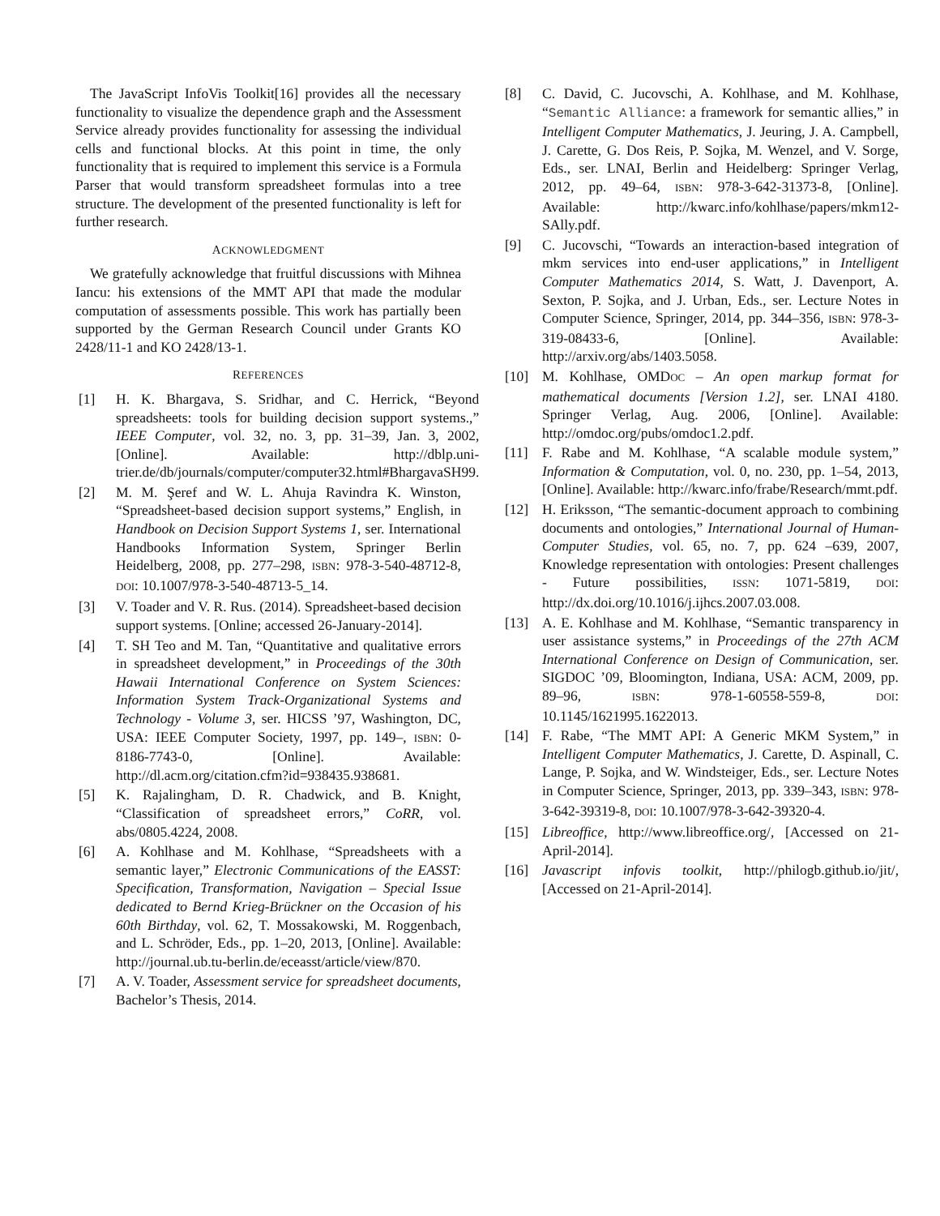The JavaScript InfoVis Toolkit[16] provides all the necessary functionality to visualize the dependence graph and the Assessment Service already provides functionality for assessing the individual cells and functional blocks. At this point in time, the only functionality that is required to implement this service is a Formula Parser that would transform spreadsheet formulas into a tree structure. The development of the presented functionality is left for further research.
ACKNOWLEDGMENT
We gratefully acknowledge that fruitful discussions with Mihnea Iancu: his extensions of the MMT API that made the modular computation of assessments possible. This work has partially been supported by the German Research Council under Grants KO 2428/11-1 and KO 2428/13-1.
REFERENCES
[1] H. K. Bhargava, S. Sridhar, and C. Herrick, “Beyond spreadsheets: tools for building decision support systems.,” IEEE Computer, vol. 32, no. 3, pp. 31–39, Jan. 3, 2002, [Online]. Available: http://dblp.uni-trier.de/db/journals/computer/computer32.html#BhargavaSH99.
[2] M. M. Şeref and W. L. Ahuja Ravindra K. Winston, “Spreadsheet-based decision support systems,” English, in Handbook on Decision Support Systems 1, ser. International Handbooks Information System, Springer Berlin Heidelberg, 2008, pp. 277–298, ISBN: 978-3-540-48712-8, DOI: 10.1007/978-3-540-48713-5_14.
[3] V. Toader and V. R. Rus. (2014). Spreadsheet-based decision support systems. [Online; accessed 26-January-2014].
[4] T. SH Teo and M. Tan, “Quantitative and qualitative errors in spreadsheet development,” in Proceedings of the 30th Hawaii International Conference on System Sciences: Information System Track-Organizational Systems and Technology - Volume 3, ser. HICSS ’97, Washington, DC, USA: IEEE Computer Society, 1997, pp. 149–, ISBN: 0-8186-7743-0, [Online]. Available: http://dl.acm.org/citation.cfm?id=938435.938681.
[5] K. Rajalingham, D. R. Chadwick, and B. Knight, “Classification of spreadsheet errors,” CoRR, vol. abs/0805.4224, 2008.
[6] A. Kohlhase and M. Kohlhase, “Spreadsheets with a semantic layer,” Electronic Communications of the EASST: Specification, Transformation, Navigation – Special Issue dedicated to Bernd Krieg-Brückner on the Occasion of his 60th Birthday, vol. 62, T. Mossakowski, M. Roggenbach, and L. Schröder, Eds., pp. 1–20, 2013, [Online]. Available: http://journal.ub.tu-berlin.de/eceasst/article/view/870.
[7] A. V. Toader, Assessment service for spreadsheet documents, Bachelor’s Thesis, 2014.
[8] C. David, C. Jucovschi, A. Kohlhase, and M. Kohlhase, “Semantic Alliance: a framework for semantic allies,” in Intelligent Computer Mathematics, J. Jeuring, J. A. Campbell, J. Carette, G. Dos Reis, P. Sojka, M. Wenzel, and V. Sorge, Eds., ser. LNAI, Berlin and Heidelberg: Springer Verlag, 2012, pp. 49–64, ISBN: 978-3-642-31373-8, [Online]. Available: http://kwarc.info/kohlhase/papers/mkm12-SAlly.pdf.
[9] C. Jucovschi, “Towards an interaction-based integration of mkm services into end-user applications,” in Intelligent Computer Mathematics 2014, S. Watt, J. Davenport, A. Sexton, P. Sojka, and J. Urban, Eds., ser. Lecture Notes in Computer Science, Springer, 2014, pp. 344–356, ISBN: 978-3-319-08433-6, [Online]. Available: http://arxiv.org/abs/1403.5058.
[10] M. Kohlhase, OMDOC – An open markup format for mathematical documents [Version 1.2], ser. LNAI 4180. Springer Verlag, Aug. 2006, [Online]. Available: http://omdoc.org/pubs/omdoc1.2.pdf.
[11] F. Rabe and M. Kohlhase, “A scalable module system,” Information & Computation, vol. 0, no. 230, pp. 1–54, 2013, [Online]. Available: http://kwarc.info/frabe/Research/mmt.pdf.
[12] H. Eriksson, “The semantic-document approach to combining documents and ontologies,” International Journal of Human-Computer Studies, vol. 65, no. 7, pp. 624 –639, 2007, Knowledge representation with ontologies: Present challenges - Future possibilities, ISSN: 1071-5819, DOI: http://dx.doi.org/10.1016/j.ijhcs.2007.03.008.
[13] A. E. Kohlhase and M. Kohlhase, “Semantic transparency in user assistance systems,” in Proceedings of the 27th ACM International Conference on Design of Communication, ser. SIGDOC ’09, Bloomington, Indiana, USA: ACM, 2009, pp. 89–96, ISBN: 978-1-60558-559-8, DOI: 10.1145/1621995.1622013.
[14] F. Rabe, “The MMT API: A Generic MKM System,” in Intelligent Computer Mathematics, J. Carette, D. Aspinall, C. Lange, P. Sojka, and W. Windsteiger, Eds., ser. Lecture Notes in Computer Science, Springer, 2013, pp. 339–343, ISBN: 978-3-642-39319-8, DOI: 10.1007/978-3-642-39320-4.
[15] Libreoffice, http://www.libreoffice.org/, [Accessed on 21-April-2014].
[16] Javascript infovis toolkit, http://philogb.github.io/jit/, [Accessed on 21-April-2014].